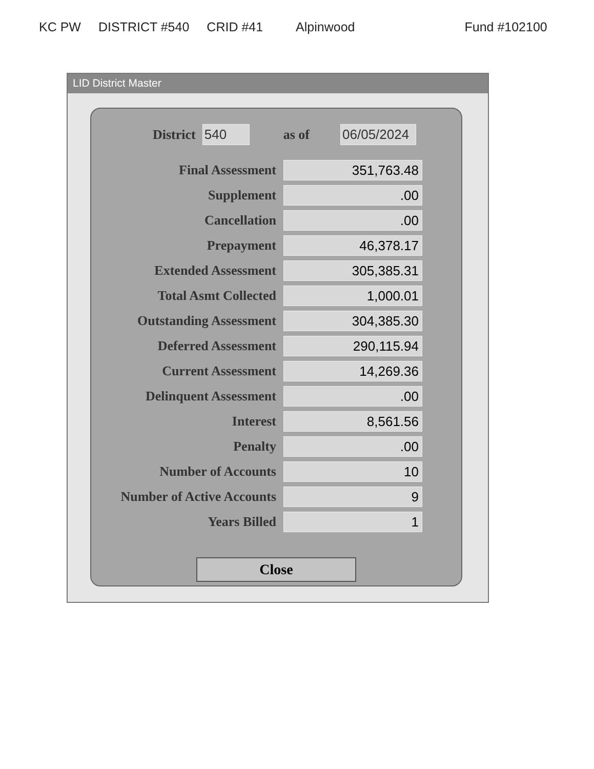KC PW DISTRICT #540 CRID #41 Alpinwood Fund #102100
LID District Master
District 540 as of 06/05/2024
| Final Assessment | 351,763.48 |
| Supplement | .00 |
| Cancellation | .00 |
| Prepayment | 46,378.17 |
| Extended Assessment | 305,385.31 |
| Total Asmt Collected | 1,000.01 |
| Outstanding Assessment | 304,385.30 |
| Deferred Assessment | 290,115.94 |
| Current Assessment | 14,269.36 |
| Delinquent Assessment | .00 |
| Interest | 8,561.56 |
| Penalty | .00 |
| Number of Accounts | 10 |
| Number of Active Accounts | 9 |
| Years Billed | 1 |
Close